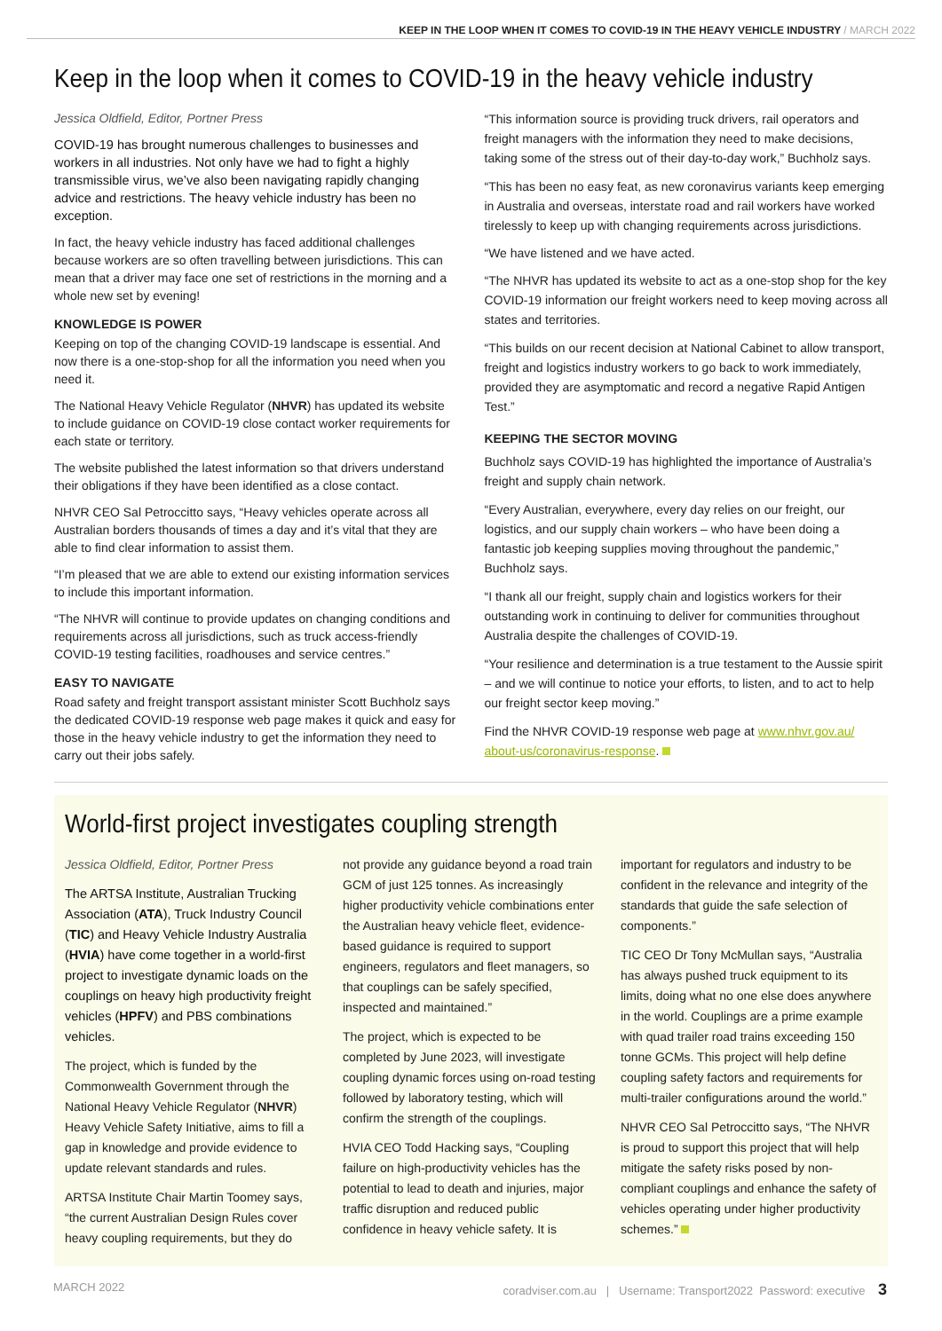KEEP IN THE LOOP WHEN IT COMES TO COVID-19 IN THE HEAVY VEHICLE INDUSTRY / MARCH 2022
Keep in the loop when it comes to COVID-19 in the heavy vehicle industry
Jessica Oldfield, Editor, Portner Press
COVID-19 has brought numerous challenges to businesses and workers in all industries. Not only have we had to fight a highly transmissible virus, we’ve also been navigating rapidly changing advice and restrictions. The heavy vehicle industry has been no exception.
In fact, the heavy vehicle industry has faced additional challenges because workers are so often travelling between jurisdictions. This can mean that a driver may face one set of restrictions in the morning and a whole new set by evening!
KNOWLEDGE IS POWER
Keeping on top of the changing COVID-19 landscape is essential. And now there is a one-stop-shop for all the information you need when you need it.
The National Heavy Vehicle Regulator (NHVR) has updated its website to include guidance on COVID-19 close contact worker requirements for each state or territory.
The website published the latest information so that drivers understand their obligations if they have been identified as a close contact.
NHVR CEO Sal Petroccitto says, “Heavy vehicles operate across all Australian borders thousands of times a day and it’s vital that they are able to find clear information to assist them.
“I’m pleased that we are able to extend our existing information services to include this important information.
“The NHVR will continue to provide updates on changing conditions and requirements across all jurisdictions, such as truck access-friendly COVID-19 testing facilities, roadhouses and service centres.”
EASY TO NAVIGATE
Road safety and freight transport assistant minister Scott Buchholz says the dedicated COVID-19 response web page makes it quick and easy for those in the heavy vehicle industry to get the information they need to carry out their jobs safely.
“This information source is providing truck drivers, rail operators and freight managers with the information they need to make decisions, taking some of the stress out of their day-to-day work,” Buchholz says.
“This has been no easy feat, as new coronavirus variants keep emerging in Australia and overseas, interstate road and rail workers have worked tirelessly to keep up with changing requirements across jurisdictions.
“We have listened and we have acted.
“The NHVR has updated its website to act as a one-stop shop for the key COVID-19 information our freight workers need to keep moving across all states and territories.
“This builds on our recent decision at National Cabinet to allow transport, freight and logistics industry workers to go back to work immediately, provided they are asymptomatic and record a negative Rapid Antigen Test.”
KEEPING THE SECTOR MOVING
Buchholz says COVID-19 has highlighted the importance of Australia’s freight and supply chain network.
“Every Australian, everywhere, every day relies on our freight, our logistics, and our supply chain workers – who have been doing a fantastic job keeping supplies moving throughout the pandemic,” Buchholz says.
“I thank all our freight, supply chain and logistics workers for their outstanding work in continuing to deliver for communities throughout Australia despite the challenges of COVID-19.
“Your resilience and determination is a true testament to the Aussie spirit – and we will continue to notice your efforts, to listen, and to act to help our freight sector keep moving.”
Find the NHVR COVID-19 response web page at www.nhvr.gov.au/ about-us/coronavirus-response.
World-first project investigates coupling strength
Jessica Oldfield, Editor, Portner Press
The ARTSA Institute, Australian Trucking Association (ATA), Truck Industry Council (TIC) and Heavy Vehicle Industry Australia (HVIA) have come together in a world-first project to investigate dynamic loads on the couplings on heavy high productivity freight vehicles (HPFV) and PBS combinations vehicles.
The project, which is funded by the Commonwealth Government through the National Heavy Vehicle Regulator (NHVR) Heavy Vehicle Safety Initiative, aims to fill a gap in knowledge and provide evidence to update relevant standards and rules.
ARTSA Institute Chair Martin Toomey says, “the current Australian Design Rules cover heavy coupling requirements, but they do
not provide any guidance beyond a road train GCM of just 125 tonnes. As increasingly higher productivity vehicle combinations enter the Australian heavy vehicle fleet, evidence-based guidance is required to support engineers, regulators and fleet managers, so that couplings can be safely specified, inspected and maintained.”
The project, which is expected to be completed by June 2023, will investigate coupling dynamic forces using on-road testing followed by laboratory testing, which will confirm the strength of the couplings.
HVIA CEO Todd Hacking says, “Coupling failure on high-productivity vehicles has the potential to lead to death and injuries, major traffic disruption and reduced public confidence in heavy vehicle safety. It is
important for regulators and industry to be confident in the relevance and integrity of the standards that guide the safe selection of components.”
TIC CEO Dr Tony McMullan says, “Australia has always pushed truck equipment to its limits, doing what no one else does anywhere in the world. Couplings are a prime example with quad trailer road trains exceeding 150 tonne GCMs. This project will help define coupling safety factors and requirements for multi-trailer configurations around the world.”
NHVR CEO Sal Petroccitto says, “The NHVR is proud to support this project that will help mitigate the safety risks posed by non-compliant couplings and enhance the safety of vehicles operating under higher productivity schemes.”
MARCH 2022 coradviser.com.au | Username: Transport2022 Password: executive 3